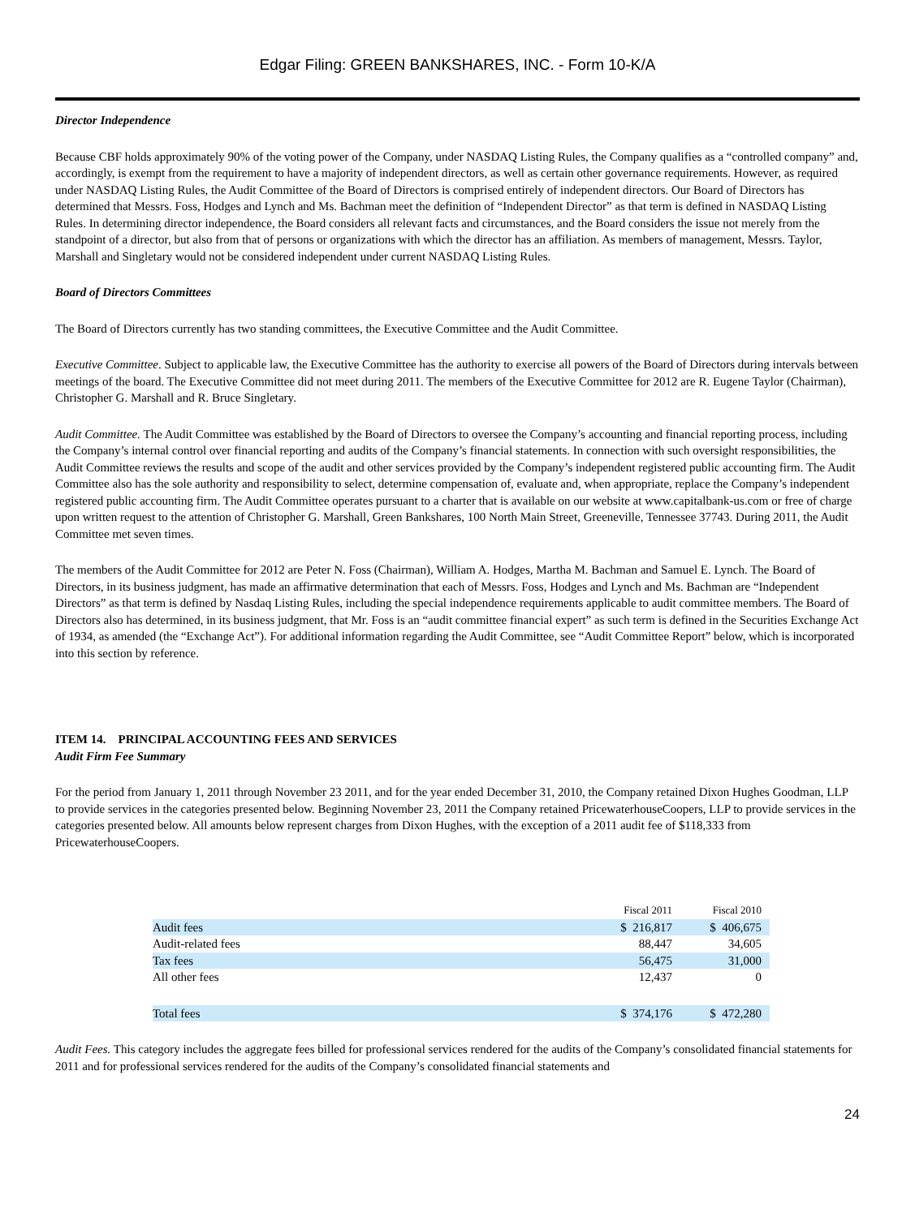Edgar Filing: GREEN BANKSHARES, INC. - Form 10-K/A
Director Independence
Because CBF holds approximately 90% of the voting power of the Company, under NASDAQ Listing Rules, the Company qualifies as a “controlled company” and, accordingly, is exempt from the requirement to have a majority of independent directors, as well as certain other governance requirements. However, as required under NASDAQ Listing Rules, the Audit Committee of the Board of Directors is comprised entirely of independent directors. Our Board of Directors has determined that Messrs. Foss, Hodges and Lynch and Ms. Bachman meet the definition of “Independent Director” as that term is defined in NASDAQ Listing Rules. In determining director independence, the Board considers all relevant facts and circumstances, and the Board considers the issue not merely from the standpoint of a director, but also from that of persons or organizations with which the director has an affiliation. As members of management, Messrs. Taylor, Marshall and Singletary would not be considered independent under current NASDAQ Listing Rules.
Board of Directors Committees
The Board of Directors currently has two standing committees, the Executive Committee and the Audit Committee.
Executive Committee. Subject to applicable law, the Executive Committee has the authority to exercise all powers of the Board of Directors during intervals between meetings of the board. The Executive Committee did not meet during 2011. The members of the Executive Committee for 2012 are R. Eugene Taylor (Chairman), Christopher G. Marshall and R. Bruce Singletary.
Audit Committee. The Audit Committee was established by the Board of Directors to oversee the Company’s accounting and financial reporting process, including the Company’s internal control over financial reporting and audits of the Company’s financial statements. In connection with such oversight responsibilities, the Audit Committee reviews the results and scope of the audit and other services provided by the Company’s independent registered public accounting firm. The Audit Committee also has the sole authority and responsibility to select, determine compensation of, evaluate and, when appropriate, replace the Company’s independent registered public accounting firm. The Audit Committee operates pursuant to a charter that is available on our website at www.capitalbank-us.com or free of charge upon written request to the attention of Christopher G. Marshall, Green Bankshares, 100 North Main Street, Greeneville, Tennessee 37743. During 2011, the Audit Committee met seven times.
The members of the Audit Committee for 2012 are Peter N. Foss (Chairman), William A. Hodges, Martha M. Bachman and Samuel E. Lynch. The Board of Directors, in its business judgment, has made an affirmative determination that each of Messrs. Foss, Hodges and Lynch and Ms. Bachman are “Independent Directors” as that term is defined by Nasdaq Listing Rules, including the special independence requirements applicable to audit committee members. The Board of Directors also has determined, in its business judgment, that Mr. Foss is an “audit committee financial expert” as such term is defined in the Securities Exchange Act of 1934, as amended (the “Exchange Act”). For additional information regarding the Audit Committee, see “Audit Committee Report” below, which is incorporated into this section by reference.
ITEM 14. PRINCIPAL ACCOUNTING FEES AND SERVICES
Audit Firm Fee Summary
For the period from January 1, 2011 through November 23 2011, and for the year ended December 31, 2010, the Company retained Dixon Hughes Goodman, LLP to provide services in the categories presented below. Beginning November 23, 2011 the Company retained PricewaterhouseCoopers, LLP to provide services in the categories presented below. All amounts below represent charges from Dixon Hughes, with the exception of a 2011 audit fee of $118,333 from PricewaterhouseCoopers.
| | Fiscal 2011 | Fiscal 2010 |
| --- | --- | --- |
| Audit fees | $ 216,817 | $ 406,675 |
| Audit-related fees | 88,447 | 34,605 |
| Tax fees | 56,475 | 31,000 |
| All other fees | 12,437 | 0 |
| Total fees | $ 374,176 | $ 472,280 |
Audit Fees. This category includes the aggregate fees billed for professional services rendered for the audits of the Company’s consolidated financial statements for 2011 and for professional services rendered for the audits of the Company’s consolidated financial statements and
24